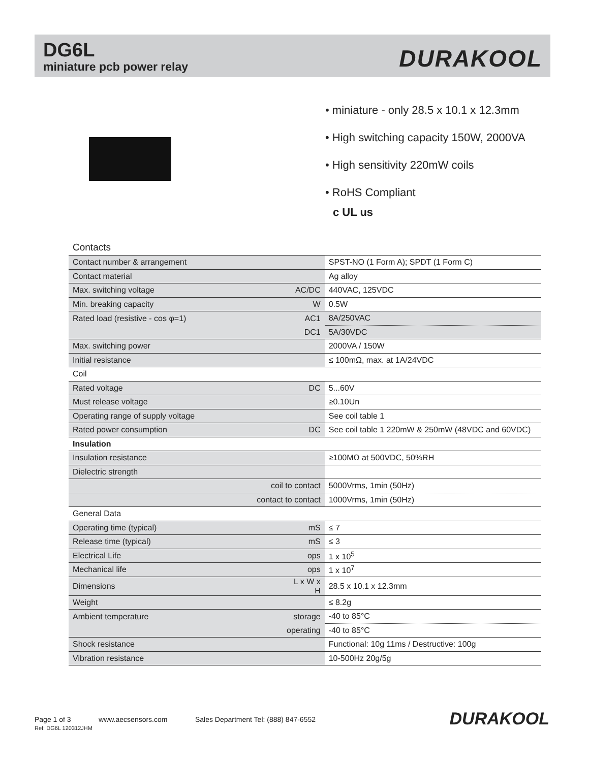DG6L
miniature pcb power relay
DURAKOOL
• miniature - only 28.5 x 10.1 x 12.3mm
• High switching capacity 150W, 2000VA
• High sensitivity 220mW coils
• RoHS Compliant
c UL us
Contacts
| Contact number & arrangement | | SPST-NO (1 Form A); SPDT (1 Form C) |
| Contact material | | Ag alloy |
| Max. switching voltage | AC/DC | 440VAC, 125VDC |
| Min. breaking capacity | W | 0.5W |
| Rated load (resistive - cos φ=1) | AC1 | 8A/250VAC |
| | DC1 | 5A/30VDC |
| Max. switching power | | 2000VA / 150W |
| Initial resistance | | ≤ 100mΩ, max. at 1A/24VDC |
| Coil | | |
| Rated voltage | DC | 5...60V |
| Must release voltage | | ≥0.10Un |
| Operating range of supply voltage | | See coil table 1 |
| Rated power consumption | DC | See coil table 1 220mW & 250mW (48VDC and 60VDC) |
| Insulation | | |
| Insulation resistance | | ≥100MΩ at 500VDC, 50%RH |
| Dielectric strength | | |
| coil to contact | | 5000Vrms, 1min (50Hz) |
| contact to contact | | 1000Vrms, 1min (50Hz) |
| General Data | | |
| Operating time (typical) | mS | ≤ 7 |
| Release time (typical) | mS | ≤ 3 |
| Electrical Life | ops | 1 x 10<sup>5</sup> |
| Mechanical life | ops | 1 x 10<sup>7</sup> |
| Dimensions | L x W x H | 28.5 x 10.1 x 12.3mm |
| Weight | | ≤ 8.2g |
| Ambient temperature | storage | -40 to 85°C |
| | operating | -40 to 85°C |
| Shock resistance | | Functional: 10g 11ms / Destructive: 100g |
| Vibration resistance | | 10-500Hz 20g/5g |
Page 1 of 3 www.aecsensors.com Sales Department Tel: (888) 847-6552
Ref: DG6L 120312JHM
DURAKOOL